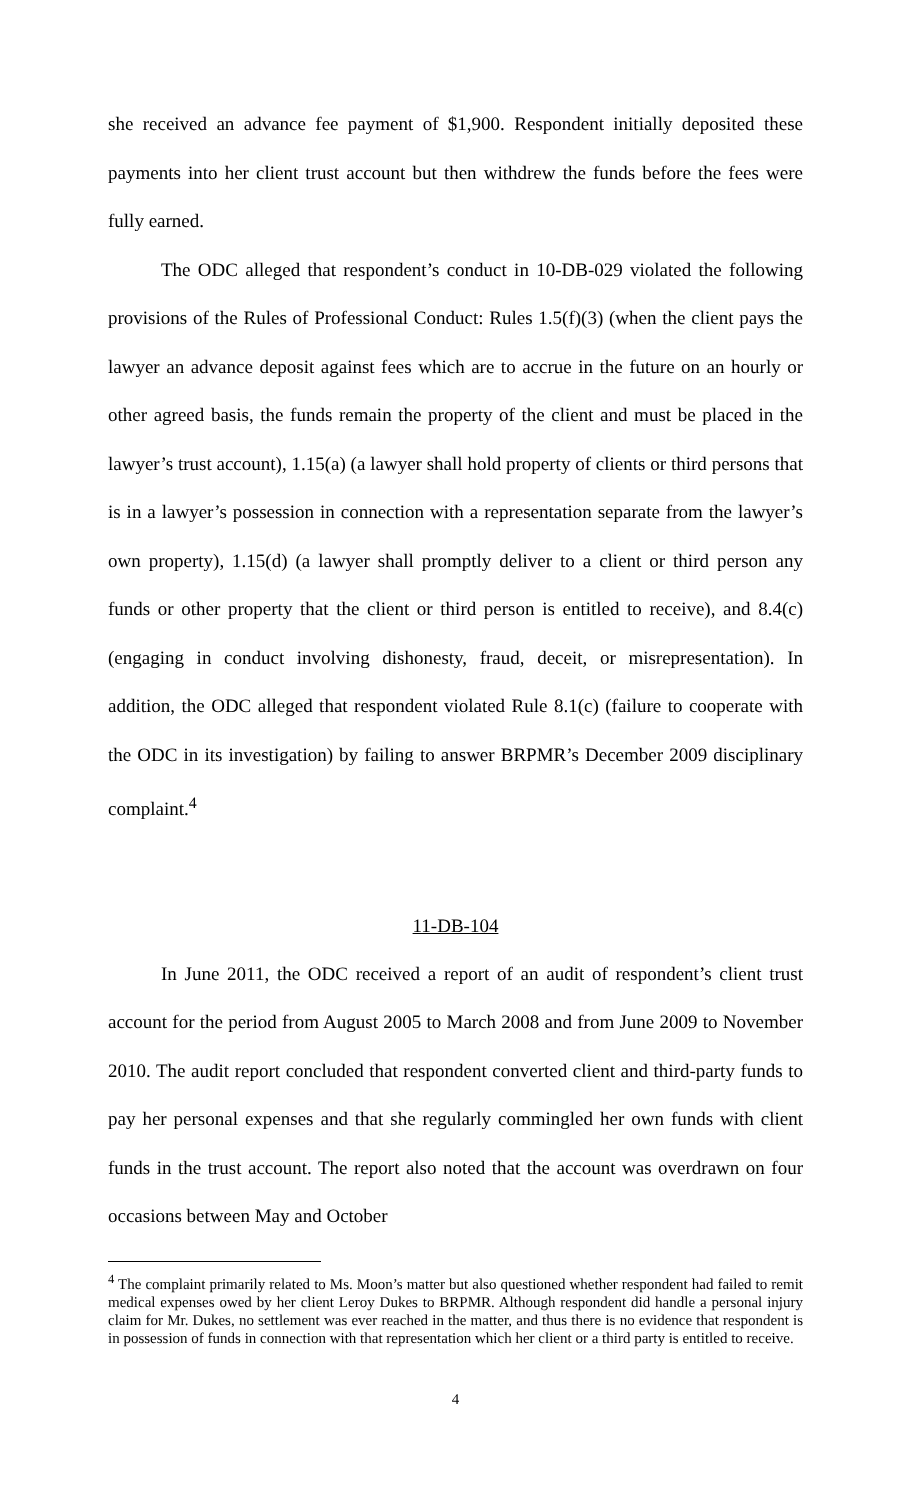she received an advance fee payment of $1,900. Respondent initially deposited these payments into her client trust account but then withdrew the funds before the fees were fully earned.
The ODC alleged that respondent’s conduct in 10-DB-029 violated the following provisions of the Rules of Professional Conduct: Rules 1.5(f)(3) (when the client pays the lawyer an advance deposit against fees which are to accrue in the future on an hourly or other agreed basis, the funds remain the property of the client and must be placed in the lawyer’s trust account), 1.15(a) (a lawyer shall hold property of clients or third persons that is in a lawyer’s possession in connection with a representation separate from the lawyer’s own property), 1.15(d) (a lawyer shall promptly deliver to a client or third person any funds or other property that the client or third person is entitled to receive), and 8.4(c) (engaging in conduct involving dishonesty, fraud, deceit, or misrepresentation). In addition, the ODC alleged that respondent violated Rule 8.1(c) (failure to cooperate with the ODC in its investigation) by failing to answer BRPMR’s December 2009 disciplinary complaint.<sup>4</sup>
11-DB-104
In June 2011, the ODC received a report of an audit of respondent’s client trust account for the period from August 2005 to March 2008 and from June 2009 to November 2010. The audit report concluded that respondent converted client and third-party funds to pay her personal expenses and that she regularly commingled her own funds with client funds in the trust account. The report also noted that the account was overdrawn on four occasions between May and October
<sup>4</sup> The complaint primarily related to Ms. Moon’s matter but also questioned whether respondent had failed to remit medical expenses owed by her client Leroy Dukes to BRPMR. Although respondent did handle a personal injury claim for Mr. Dukes, no settlement was ever reached in the matter, and thus there is no evidence that respondent is in possession of funds in connection with that representation which her client or a third party is entitled to receive.
4